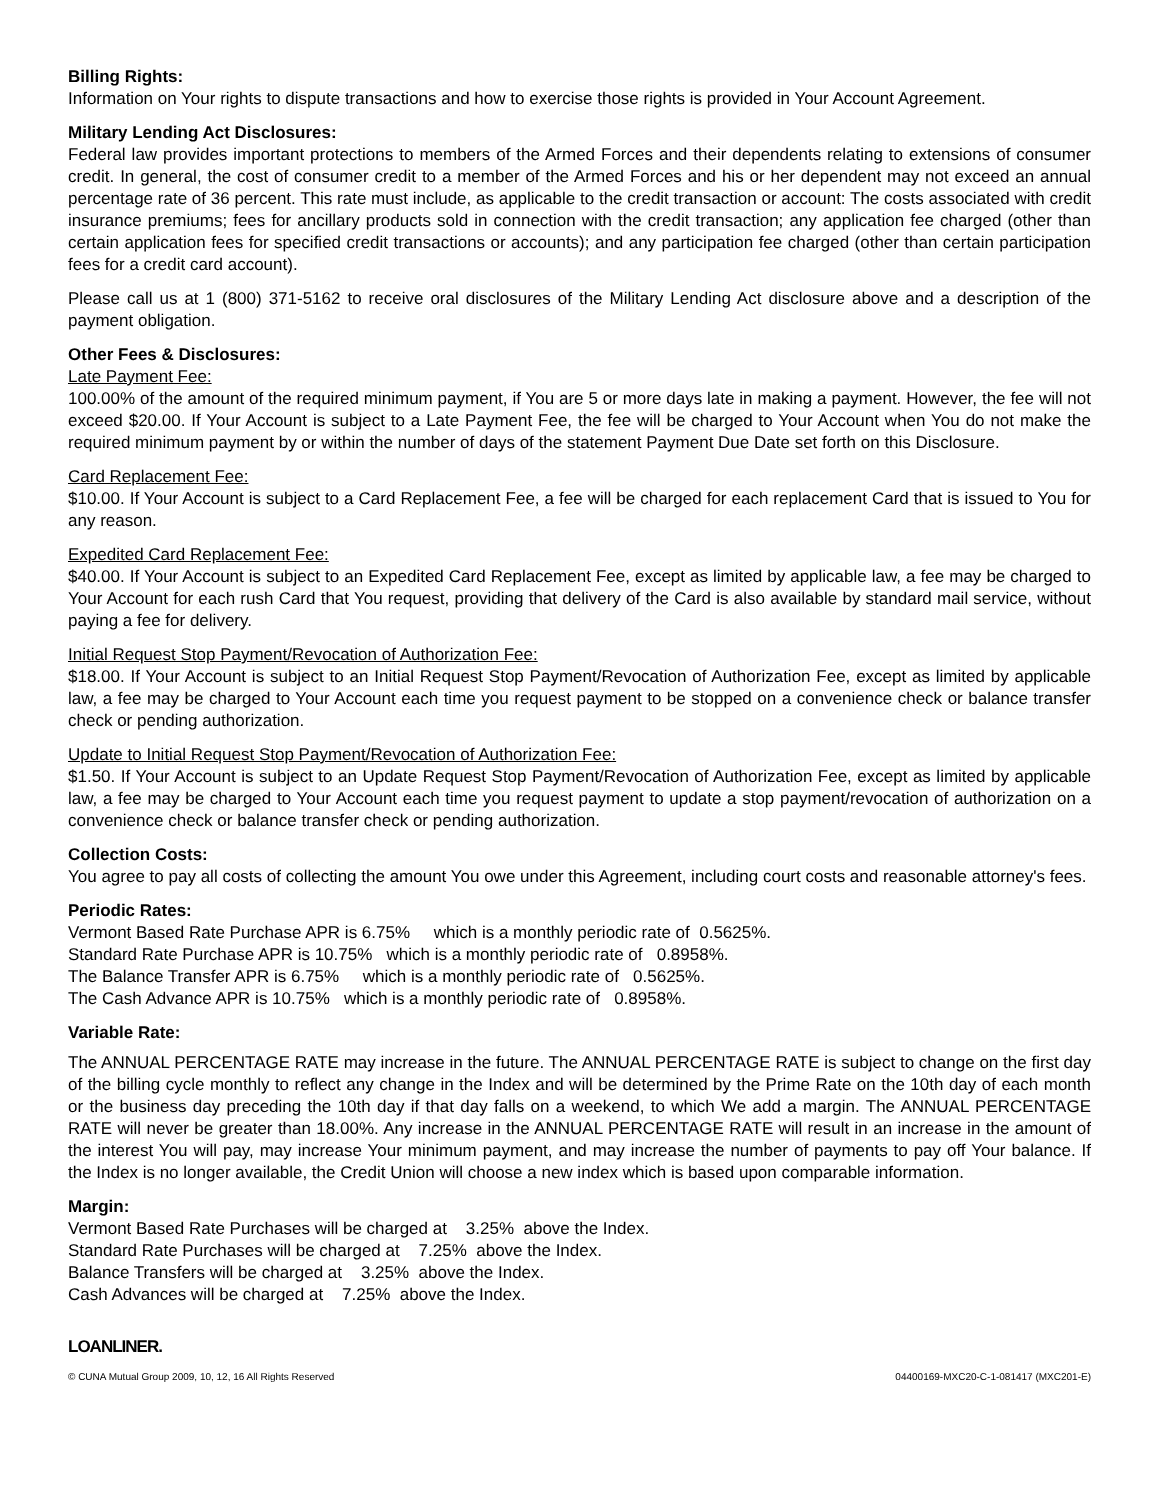Billing Rights:
Information on Your rights to dispute transactions and how to exercise those rights is provided in Your Account Agreement.
Military Lending Act Disclosures:
Federal law provides important protections to members of the Armed Forces and their dependents relating to extensions of consumer credit. In general, the cost of consumer credit to a member of the Armed Forces and his or her dependent may not exceed an annual percentage rate of 36 percent. This rate must include, as applicable to the credit transaction or account: The costs associated with credit insurance premiums; fees for ancillary products sold in connection with the credit transaction; any application fee charged (other than certain application fees for specified credit transactions or accounts); and any participation fee charged (other than certain participation fees for a credit card account).
Please call us at 1 (800) 371-5162 to receive oral disclosures of the Military Lending Act disclosure above and a description of the payment obligation.
Other Fees & Disclosures:
Late Payment Fee:
100.00% of the amount of the required minimum payment, if You are 5 or more days late in making a payment. However, the fee will not exceed $20.00. If Your Account is subject to a Late Payment Fee, the fee will be charged to Your Account when You do not make the required minimum payment by or within the number of days of the statement Payment Due Date set forth on this Disclosure.
Card Replacement Fee:
$10.00. If Your Account is subject to a Card Replacement Fee, a fee will be charged for each replacement Card that is issued to You for any reason.
Expedited Card Replacement Fee:
$40.00. If Your Account is subject to an Expedited Card Replacement Fee, except as limited by applicable law, a fee may be charged to Your Account for each rush Card that You request, providing that delivery of the Card is also available by standard mail service, without paying a fee for delivery.
Initial Request Stop Payment/Revocation of Authorization Fee:
$18.00. If Your Account is subject to an Initial Request Stop Payment/Revocation of Authorization Fee, except as limited by applicable law, a fee may be charged to Your Account each time you request payment to be stopped on a convenience check or balance transfer check or pending authorization.
Update to Initial Request Stop Payment/Revocation of Authorization Fee:
$1.50. If Your Account is subject to an Update Request Stop Payment/Revocation of Authorization Fee, except as limited by applicable law, a fee may be charged to Your Account each time you request payment to update a stop payment/revocation of authorization on a convenience check or balance transfer check or pending authorization.
Collection Costs:
You agree to pay all costs of collecting the amount You owe under this Agreement, including court costs and reasonable attorney's fees.
Periodic Rates:
Vermont Based Rate Purchase APR is 6.75% which is a monthly periodic rate of 0.5625%.
Standard Rate Purchase APR is 10.75% which is a monthly periodic rate of 0.8958%.
The Balance Transfer APR is 6.75% which is a monthly periodic rate of 0.5625%.
The Cash Advance APR is 10.75% which is a monthly periodic rate of 0.8958%.
Variable Rate:
The ANNUAL PERCENTAGE RATE may increase in the future. The ANNUAL PERCENTAGE RATE is subject to change on the first day of the billing cycle monthly to reflect any change in the Index and will be determined by the Prime Rate on the 10th day of each month or the business day preceding the 10th day if that day falls on a weekend, to which We add a margin. The ANNUAL PERCENTAGE RATE will never be greater than 18.00%. Any increase in the ANNUAL PERCENTAGE RATE will result in an increase in the amount of the interest You will pay, may increase Your minimum payment, and may increase the number of payments to pay off Your balance. If the Index is no longer available, the Credit Union will choose a new index which is based upon comparable information.
Margin:
Vermont Based Rate Purchases will be charged at 3.25% above the Index.
Standard Rate Purchases will be charged at 7.25% above the Index.
Balance Transfers will be charged at 3.25% above the Index.
Cash Advances will be charged at 7.25% above the Index.
LOANLINER.
© CUNA Mutual Group 2009, 10, 12, 16 All Rights Reserved 04400169-MXC20-C-1-081417 (MXC201-E)